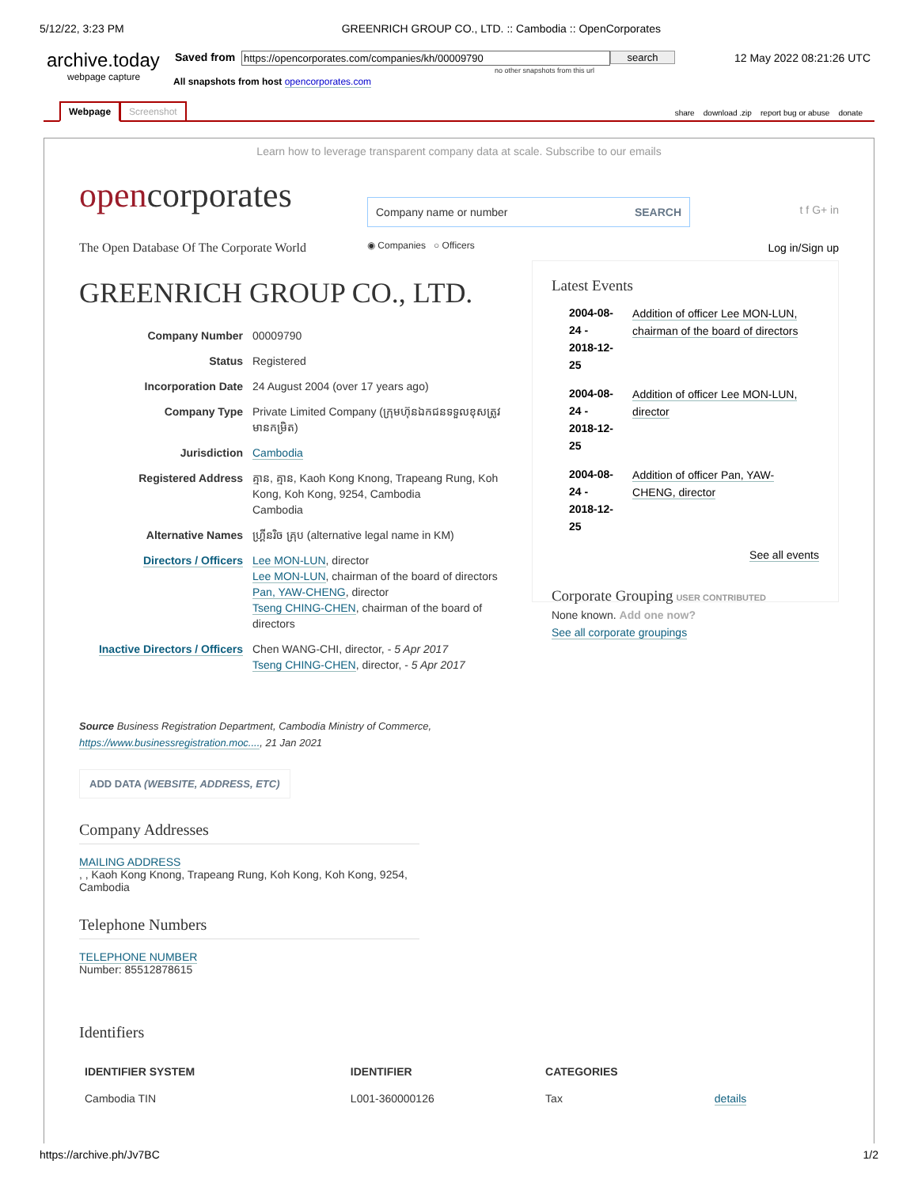5/12/22, 3:23 PM GREENRICH GROUP CO., LTD. :: Cambodia :: OpenCorporates
archive.today
webpage capture
Saved from https://opencorporates.com/companies/kh/00009790 search
no other snapshots from this url
12 May 2022 08:21:26 UTC
All snapshots from host opencorporates.com
Webpage Screenshot
share download .zip report bug or abuse donate
Learn how to leverage transparent company data at scale. Subscribe to our emails
opencorporates
The Open Database Of The Corporate World
Company name or number SEARCH
◉ Companies ○ Officers
t f G+ in
Log in/Sign up
GREENRICH GROUP CO., LTD.
| Company Number | 00009790 |
| Status | Registered |
| Incorporation Date | 24 August 2004 (over 17 years ago) |
| Company Type | Private Limited Company (ក្រុមហ៊ុនឯកជនទទួលខុសត្រូវមានកម្រិត) |
| Jurisdiction | Cambodia |
| Registered Address | គ្មាន, គ្មាន, Kaoh Kong Knong, Trapeang Rung, Koh Kong, Koh Kong, 9254, Cambodia Cambodia |
| Alternative Names | ហ្គ្រីនរិច គ្រុប (alternative legal name in KM) |
| Directors / Officers | Lee MON-LUN , director Lee MON-LUN , chairman of the board of directors Pan, YAW-CHENG , director Tseng CHING-CHEN , chairman of the board of directors |
| Inactive Directors / Officers | Chen WANG-CHI, director, - 5 Apr 2017 Tseng CHING-CHEN , director, - 5 Apr 2017 |
Source Business Registration Department, Cambodia Ministry of Commerce, https://www.businessregistration.moc...., 21 Jan 2021
ADD DATA (WEBSITE, ADDRESS, ETC)
Company Addresses
MAILING ADDRESS
, , Kaoh Kong Knong, Trapeang Rung, Koh Kong, Koh Kong, 9254,
Cambodia
Telephone Numbers
TELEPHONE NUMBER
Number: 85512878615
Latest Events
| 2004-08-24 - 2018-12-25 | Addition of officer Lee MON-LUN, chairman of the board of directors |
| 2004-08-24 - 2018-12-25 | Addition of officer Lee MON-LUN, director |
| 2004-08-24 - 2018-12-25 | Addition of officer Pan, YAW-CHENG, director |
See all events
Corporate Grouping USER CONTRIBUTED
None known. Add one now?
See all corporate groupings
Identifiers
| IDENTIFIER SYSTEM | IDENTIFIER | CATEGORIES | |
| --- | --- | --- | --- |
| Cambodia TIN | L001-360000126 | Tax | details |
https://archive.ph/Jv7BC 1/2